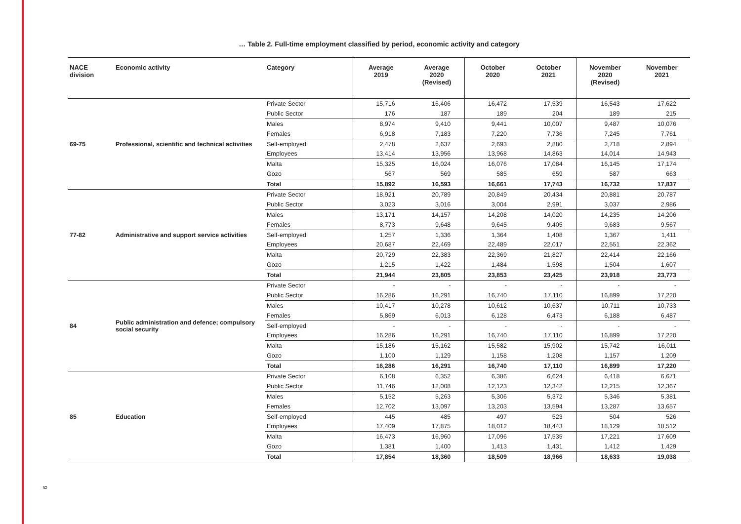9
… Table 2. Full-time employment classified by period, economic activity and category
| NACE division | Economic activity | Category | Average 2019 | Average 2020 (Revised) | October 2020 | October 2021 | November 2020 (Revised) | November 2021 |
| --- | --- | --- | --- | --- | --- | --- | --- | --- |
| 69-75 | Professional, scientific and technical activities | Private Sector | 15,716 | 16,406 | 16,472 | 17,539 | 16,543 | 17,622 |
| | | Public Sector | 176 | 187 | 189 | 204 | 189 | 215 |
| | | Males | 8,974 | 9,410 | 9,441 | 10,007 | 9,487 | 10,076 |
| | | Females | 6,918 | 7,183 | 7,220 | 7,736 | 7,245 | 7,761 |
| | | Self-employed | 2,478 | 2,637 | 2,693 | 2,880 | 2,718 | 2,894 |
| | | Employees | 13,414 | 13,956 | 13,968 | 14,863 | 14,014 | 14,943 |
| | | Malta | 15,325 | 16,024 | 16,076 | 17,084 | 16,145 | 17,174 |
| | | Gozo | 567 | 569 | 585 | 659 | 587 | 663 |
| | | Total | 15,892 | 16,593 | 16,661 | 17,743 | 16,732 | 17,837 |
| 77-82 | Administrative and support service activities | Private Sector | 18,921 | 20,789 | 20,849 | 20,434 | 20,881 | 20,787 |
| | | Public Sector | 3,023 | 3,016 | 3,004 | 2,991 | 3,037 | 2,986 |
| | | Males | 13,171 | 14,157 | 14,208 | 14,020 | 14,235 | 14,206 |
| | | Females | 8,773 | 9,648 | 9,645 | 9,405 | 9,683 | 9,567 |
| | | Self-employed | 1,257 | 1,336 | 1,364 | 1,408 | 1,367 | 1,411 |
| | | Employees | 20,687 | 22,469 | 22,489 | 22,017 | 22,551 | 22,362 |
| | | Malta | 20,729 | 22,383 | 22,369 | 21,827 | 22,414 | 22,166 |
| | | Gozo | 1,215 | 1,422 | 1,484 | 1,598 | 1,504 | 1,607 |
| | | Total | 21,944 | 23,805 | 23,853 | 23,425 | 23,918 | 23,773 |
| 84 | Public administration and defence; compulsory social security | Private Sector | - | - | - | - | - | - |
| | | Public Sector | 16,286 | 16,291 | 16,740 | 17,110 | 16,899 | 17,220 |
| | | Males | 10,417 | 10,278 | 10,612 | 10,637 | 10,711 | 10,733 |
| | | Females | 5,869 | 6,013 | 6,128 | 6,473 | 6,188 | 6,487 |
| | | Self-employed | - | - | - | - | - | - |
| | | Employees | 16,286 | 16,291 | 16,740 | 17,110 | 16,899 | 17,220 |
| | | Malta | 15,186 | 15,162 | 15,582 | 15,902 | 15,742 | 16,011 |
| | | Gozo | 1,100 | 1,129 | 1,158 | 1,208 | 1,157 | 1,209 |
| | | Total | 16,286 | 16,291 | 16,740 | 17,110 | 16,899 | 17,220 |
| 85 | Education | Private Sector | 6,108 | 6,352 | 6,386 | 6,624 | 6,418 | 6,671 |
| | | Public Sector | 11,746 | 12,008 | 12,123 | 12,342 | 12,215 | 12,367 |
| | | Males | 5,152 | 5,263 | 5,306 | 5,372 | 5,346 | 5,381 |
| | | Females | 12,702 | 13,097 | 13,203 | 13,594 | 13,287 | 13,657 |
| | | Self-employed | 445 | 485 | 497 | 523 | 504 | 526 |
| | | Employees | 17,409 | 17,875 | 18,012 | 18,443 | 18,129 | 18,512 |
| | | Malta | 16,473 | 16,960 | 17,096 | 17,535 | 17,221 | 17,609 |
| | | Gozo | 1,381 | 1,400 | 1,413 | 1,431 | 1,412 | 1,429 |
| | | Total | 17,854 | 18,360 | 18,509 | 18,966 | 18,633 | 19,038 |